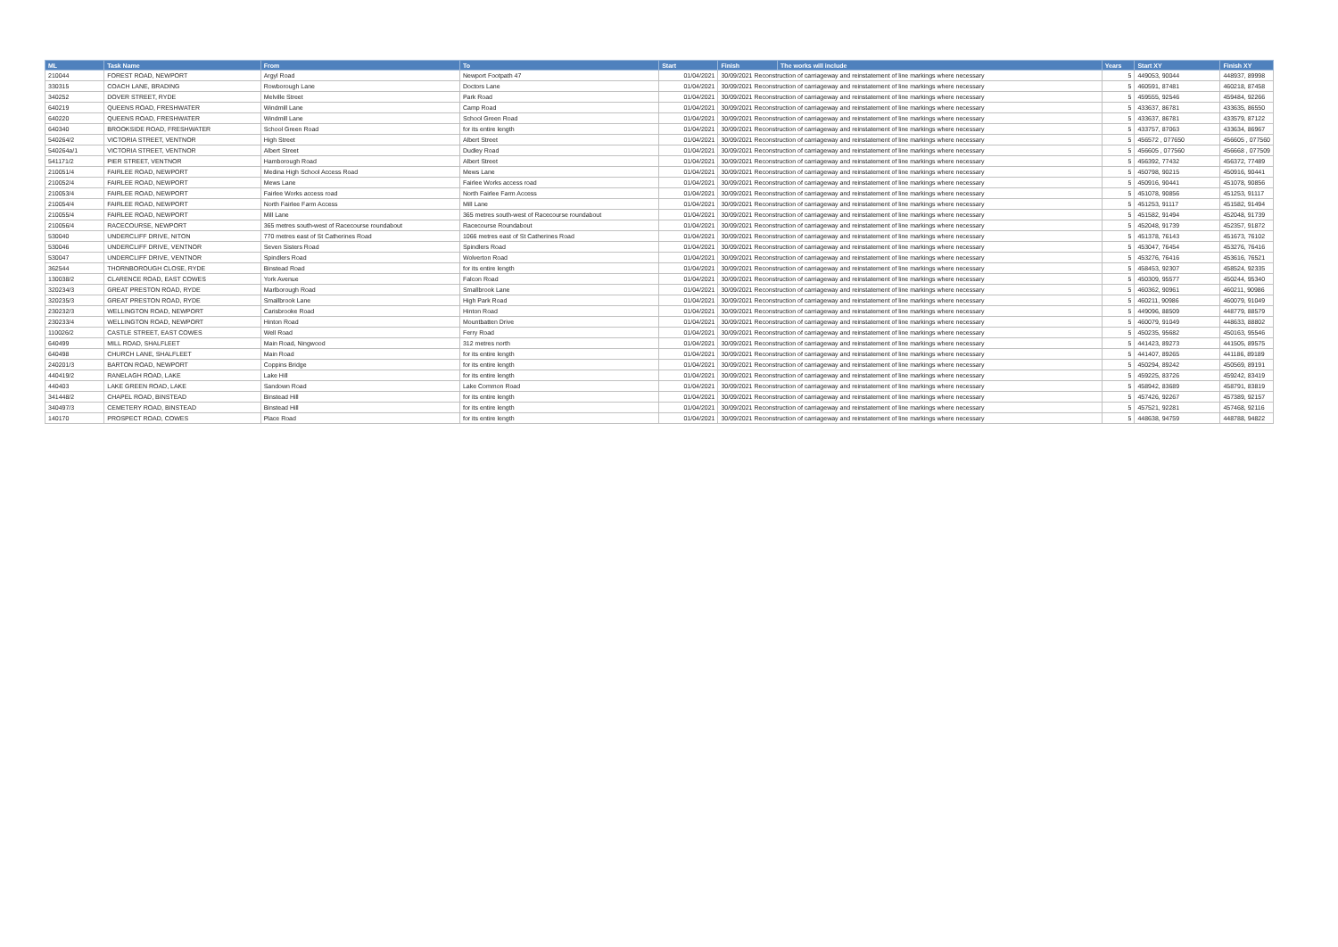| ML | Task Name | From | To | Start | Finish | The works will include | Years | Start XY | Finish XY |
| --- | --- | --- | --- | --- | --- | --- | --- | --- | --- |
| 210044 | FOREST ROAD, NEWPORT | Argyl Road | Newport Footpath 47 | 01/04/2021 | 30/09/2021 Reconstruction of carriageway and reinstatement of line markings where necessary | | 5 | 449053, 90044 | 448937, 89998 |
| 330315 | COACH LANE, BRADING | Rowborough Lane | Doctors Lane | 01/04/2021 | 30/09/2021 Reconstruction of carriageway and reinstatement of line markings where necessary | | 5 | 460591, 87481 | 460218, 87458 |
| 340252 | DOVER STREET, RYDE | Melville Street | Park Road | 01/04/2021 | 30/09/2021 Reconstruction of carriageway and reinstatement of line markings where necessary | | 5 | 459555, 92546 | 459484, 92266 |
| 640219 | QUEENS ROAD, FRESHWATER | Windmill Lane | Camp Road | 01/04/2021 | 30/09/2021 Reconstruction of carriageway and reinstatement of line markings where necessary | | 5 | 433637, 86781 | 433635, 86550 |
| 640220 | QUEENS ROAD, FRESHWATER | Windmill Lane | School Green Road | 01/04/2021 | 30/09/2021 Reconstruction of carriageway and reinstatement of line markings where necessary | | 5 | 433637, 86781 | 433579, 87122 |
| 640340 | BROOKSIDE ROAD, FRESHWATER | School Green Road | for its entire length | 01/04/2021 | 30/09/2021 Reconstruction of carriageway and reinstatement of line markings where necessary | | 5 | 433757, 87063 | 433634, 86967 |
| 540264/2 | VICTORIA STREET, VENTNOR | High Street | Albert Street | 01/04/2021 | 30/09/2021 Reconstruction of carriageway and reinstatement of line markings where necessary | | 5 | 456572 , 077650 | 456605 , 077560 |
| 540264a/1 | VICTORIA STREET, VENTNOR | Albert Street | Dudley Road | 01/04/2021 | 30/09/2021 Reconstruction of carriageway and reinstatement of line markings where necessary | | 5 | 456605 , 077560 | 456668 , 077509 |
| 541171/2 | PIER STREET, VENTNOR | Hamborough Road | Albert Street | 01/04/2021 | 30/09/2021 Reconstruction of carriageway and reinstatement of line markings where necessary | | 5 | 456392, 77432 | 456372, 77489 |
| 210051/4 | FAIRLEE ROAD, NEWPORT | Medina High School Access Road | Mews Lane | 01/04/2021 | 30/09/2021 Reconstruction of carriageway and reinstatement of line markings where necessary | | 5 | 450798, 90215 | 450916, 90441 |
| 210052/4 | FAIRLEE ROAD, NEWPORT | Mews Lane | Fairlee Works access road | 01/04/2021 | 30/09/2021 Reconstruction of carriageway and reinstatement of line markings where necessary | | 5 | 450916, 90441 | 451078, 90856 |
| 210053/4 | FAIRLEE ROAD, NEWPORT | Fairlee Works access road | North Fairlee Farm Access | 01/04/2021 | 30/09/2021 Reconstruction of carriageway and reinstatement of line markings where necessary | | 5 | 451078, 90856 | 451253, 91117 |
| 210054/4 | FAIRLEE ROAD, NEWPORT | North Fairlee Farm Access | Mill Lane | 01/04/2021 | 30/09/2021 Reconstruction of carriageway and reinstatement of line markings where necessary | | 5 | 451253, 91117 | 451582, 91494 |
| 210055/4 | FAIRLEE ROAD, NEWPORT | Mill Lane | 365 metres south-west of Racecourse roundabout | 01/04/2021 | 30/09/2021 Reconstruction of carriageway and reinstatement of line markings where necessary | | 5 | 451582, 91494 | 452048, 91739 |
| 210056/4 | RACECOURSE, NEWPORT | 365 metres south-west of Racecourse roundabout | Racecourse Roundabout | 01/04/2021 | 30/09/2021 Reconstruction of carriageway and reinstatement of line markings where necessary | | 5 | 452048, 91739 | 452357, 91872 |
| 530040 | UNDERCLIFF DRIVE, NITON | 770 metres east of St Catherines Road | 1066 metres east of St Catherines Road | 01/04/2021 | 30/09/2021 Reconstruction of carriageway and reinstatement of line markings where necessary | | 5 | 451378, 76143 | 451673, 76102 |
| 530046 | UNDERCLIFF DRIVE, VENTNOR | Seven Sisters Road | Spindlers Road | 01/04/2021 | 30/09/2021 Reconstruction of carriageway and reinstatement of line markings where necessary | | 5 | 453047, 76454 | 453276, 76416 |
| 530047 | UNDERCLIFF DRIVE, VENTNOR | Spindlers Road | Wolverton Road | 01/04/2021 | 30/09/2021 Reconstruction of carriageway and reinstatement of line markings where necessary | | 5 | 453276, 76416 | 453616, 76521 |
| 362544 | THORNBOROUGH CLOSE, RYDE | Binstead Road | for its entire length | 01/04/2021 | 30/09/2021 Reconstruction of carriageway and reinstatement of line markings where necessary | | 5 | 458453, 92307 | 458524, 92335 |
| 130038/2 | CLARENCE ROAD, EAST COWES | York Avenue | Falcon Road | 01/04/2021 | 30/09/2021 Reconstruction of carriageway and reinstatement of line markings where necessary | | 5 | 450309, 95577 | 450244, 95340 |
| 320234/3 | GREAT PRESTON ROAD, RYDE | Marlborough Road | Smallbrook Lane | 01/04/2021 | 30/09/2021 Reconstruction of carriageway and reinstatement of line markings where necessary | | 5 | 460362, 90961 | 460211, 90986 |
| 320235/3 | GREAT PRESTON ROAD, RYDE | Smallbrook Lane | High Park Road | 01/04/2021 | 30/09/2021 Reconstruction of carriageway and reinstatement of line markings where necessary | | 5 | 460211, 90986 | 460079, 91049 |
| 230232/3 | WELLINGTON ROAD, NEWPORT | Carisbrooke Road | Hinton Road | 01/04/2021 | 30/09/2021 Reconstruction of carriageway and reinstatement of line markings where necessary | | 5 | 449096, 88509 | 448779, 88579 |
| 230233/4 | WELLINGTON ROAD, NEWPORT | Hinton Road | Mountbatten Drive | 01/04/2021 | 30/09/2021 Reconstruction of carriageway and reinstatement of line markings where necessary | | 5 | 460079, 91049 | 448633, 88802 |
| 110026/2 | CASTLE STREET, EAST COWES | Well Road | Ferry Road | 01/04/2021 | 30/09/2021 Reconstruction of carriageway and reinstatement of line markings where necessary | | 5 | 450235, 95682 | 450163, 95546 |
| 640499 | MILL ROAD, SHALFLEET | Main Road, Ningwood | 312 metres north | 01/04/2021 | 30/09/2021 Reconstruction of carriageway and reinstatement of line markings where necessary | | 5 | 441423, 89273 | 441505, 89575 |
| 640498 | CHURCH LANE, SHALFLEET | Main Road | for its entire length | 01/04/2021 | 30/09/2021 Reconstruction of carriageway and reinstatement of line markings where necessary | | 5 | 441407, 89265 | 441186, 89189 |
| 240201/3 | BARTON ROAD, NEWPORT | Coppins Bridge | for its entire length | 01/04/2021 | 30/09/2021 Reconstruction of carriageway and reinstatement of line markings where necessary | | 5 | 450294, 89242 | 450569, 89191 |
| 440419/2 | RANELAGH ROAD, LAKE | Lake Hill | for its entire length | 01/04/2021 | 30/09/2021 Reconstruction of carriageway and reinstatement of line markings where necessary | | 5 | 459225, 83726 | 459242, 83419 |
| 440403 | LAKE GREEN ROAD, LAKE | Sandown Road | Lake Common Road | 01/04/2021 | 30/09/2021 Reconstruction of carriageway and reinstatement of line markings where necessary | | 5 | 458942, 83689 | 458791, 83819 |
| 341448/2 | CHAPEL ROAD, BINSTEAD | Binstead Hill | for its entire length | 01/04/2021 | 30/09/2021 Reconstruction of carriageway and reinstatement of line markings where necessary | | 5 | 457426, 92267 | 457389, 92157 |
| 340497/3 | CEMETERY ROAD, BINSTEAD | Binstead Hill | for its entire length | 01/04/2021 | 30/09/2021 Reconstruction of carriageway and reinstatement of line markings where necessary | | 5 | 457521, 92281 | 457468, 92116 |
| 140170 | PROSPECT ROAD, COWES | Place Road | for its entire length | 01/04/2021 | 30/09/2021 Reconstruction of carriageway and reinstatement of line markings where necessary | | 5 | 448638, 94759 | 448788, 94822 |